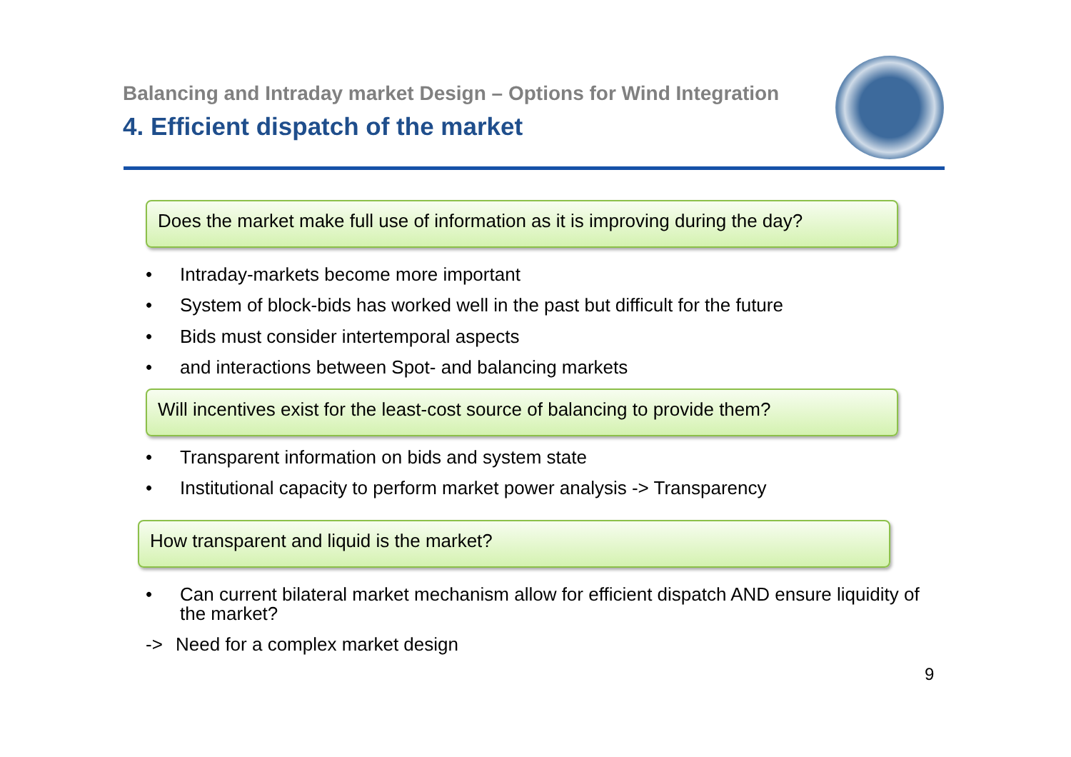Balancing and Intraday market Design – Options for Wind Integration
4. Efficient dispatch of the market
Does the market make full use of information as it is improving during the day?
• Intraday-markets become more important
• System of block-bids has worked well in the past but difficult for the future
• Bids must consider intertemporal aspects
• and interactions between Spot- and balancing markets
Will incentives exist for the least-cost source of balancing to provide them?
• Transparent information on bids and system state
• Institutional capacity to perform market power analysis -> Transparency
How transparent and liquid is the market?
• Can current bilateral market mechanism allow for efficient dispatch AND ensure liquidity of the market?
-> Need for a complex market design
9